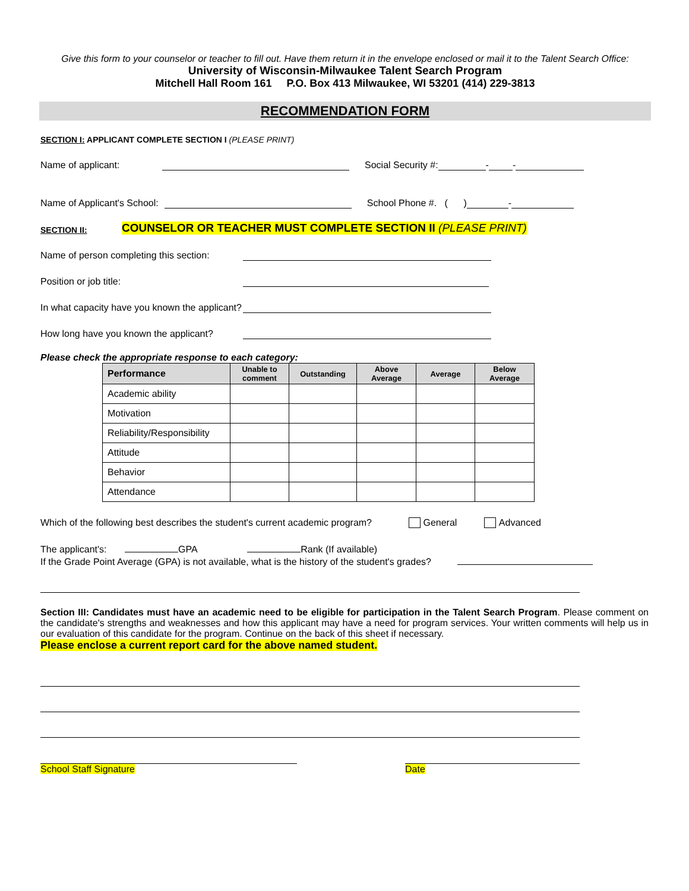Give this form to your counselor or teacher to fill out. Have them return it in the envelope enclosed or mail it to the Talent Search Office:
University of Wisconsin-Milwaukee Talent Search Program
Mitchell Hall Room 161 P.O. Box 413 Milwaukee, WI 53201 (414) 229-3813
RECOMMENDATION FORM
SECTION I: APPLICANT COMPLETE SECTION I (PLEASE PRINT)
Name of applicant: Social Security #: - -
Name of Applicant's School: School Phone #. ( ) -
SECTION II: COUNSELOR OR TEACHER MUST COMPLETE SECTION II (PLEASE PRINT)
Name of person completing this section:
Position or job title:
In what capacity have you known the applicant?
How long have you known the applicant?
Please check the appropriate response to each category:
| Performance | Unable to comment | Outstanding | Above Average | Average | Below Average |
| --- | --- | --- | --- | --- | --- |
| Academic ability | | | | | |
| Motivation | | | | | |
| Reliability/Responsibility | | | | | |
| Attitude | | | | | |
| Behavior | | | | | |
| Attendance | | | | | |
Which of the following best describes the student's current academic program? General Advanced
The applicant's: GPA Rank (If available)
If the Grade Point Average (GPA) is not available, what is the history of the student's grades?
Section III: Candidates must have an academic need to be eligible for participation in the Talent Search Program. Please comment on the candidate's strengths and weaknesses and how this applicant may have a need for program services. Your written comments will help us in our evaluation of this candidate for the program. Continue on the back of this sheet if necessary.
Please enclose a current report card for the above named student.
School Staff Signature Date